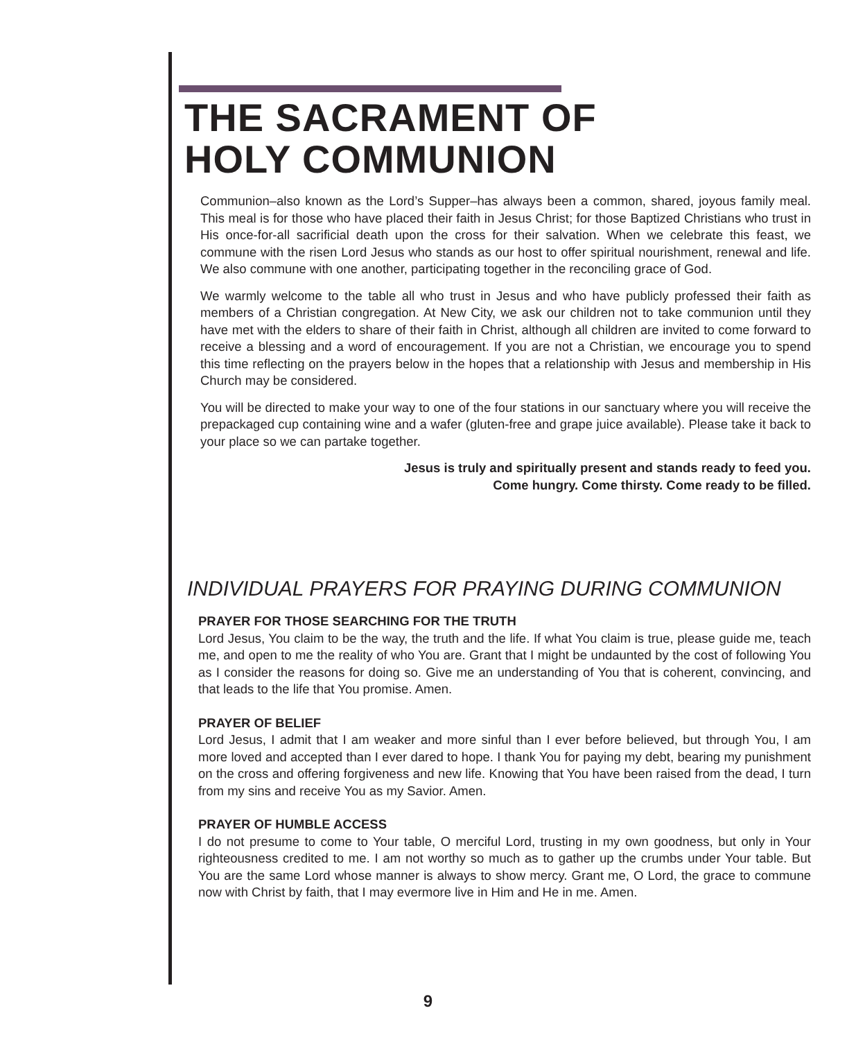THE SACRAMENT OF
HOLY COMMUNION
Communion–also known as the Lord’s Supper–has always been a common, shared, joyous family meal. This meal is for those who have placed their faith in Jesus Christ; for those Baptized Christians who trust in His once-for-all sacrificial death upon the cross for their salvation. When we celebrate this feast, we commune with the risen Lord Jesus who stands as our host to offer spiritual nourishment, renewal and life. We also commune with one another, participating together in the reconciling grace of God.
We warmly welcome to the table all who trust in Jesus and who have publicly professed their faith as members of a Christian congregation. At New City, we ask our children not to take communion until they have met with the elders to share of their faith in Christ, although all children are invited to come forward to receive a blessing and a word of encouragement. If you are not a Christian, we encourage you to spend this time reflecting on the prayers below in the hopes that a relationship with Jesus and membership in His Church may be considered.
You will be directed to make your way to one of the four stations in our sanctuary where you will receive the prepackaged cup containing wine and a wafer (gluten-free and grape juice available). Please take it back to your place so we can partake together.
Jesus is truly and spiritually present and stands ready to feed you.
Come hungry. Come thirsty. Come ready to be filled.
INDIVIDUAL PRAYERS FOR PRAYING DURING COMMUNION
PRAYER FOR THOSE SEARCHING FOR THE TRUTH
Lord Jesus, You claim to be the way, the truth and the life. If what You claim is true, please guide me, teach me, and open to me the reality of who You are. Grant that I might be undaunted by the cost of following You as I consider the reasons for doing so. Give me an understanding of You that is coherent, convincing, and that leads to the life that You promise. Amen.
PRAYER OF BELIEF
Lord Jesus, I admit that I am weaker and more sinful than I ever before believed, but through You, I am more loved and accepted than I ever dared to hope. I thank You for paying my debt, bearing my punishment on the cross and offering forgiveness and new life. Knowing that You have been raised from the dead, I turn from my sins and receive You as my Savior. Amen.
PRAYER OF HUMBLE ACCESS
I do not presume to come to Your table, O merciful Lord, trusting in my own goodness, but only in Your righteousness credited to me. I am not worthy so much as to gather up the crumbs under Your table. But You are the same Lord whose manner is always to show mercy. Grant me, O Lord, the grace to commune now with Christ by faith, that I may evermore live in Him and He in me. Amen.
9